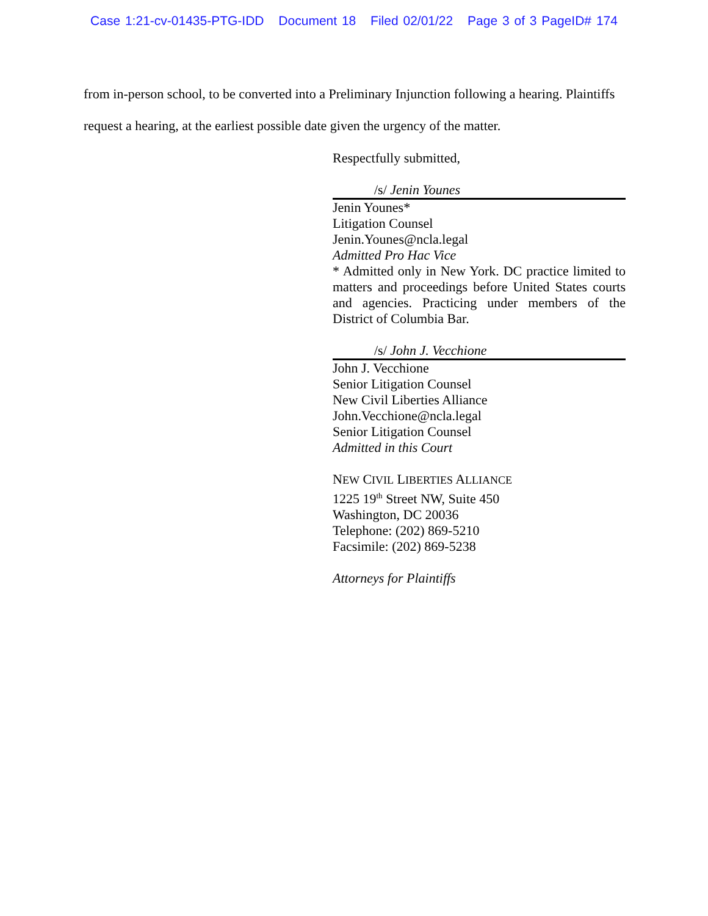Case 1:21-cv-01435-PTG-IDD Document 18 Filed 02/01/22 Page 3 of 3 PageID# 174
from in-person school, to be converted into a Preliminary Injunction following a hearing. Plaintiffs
request a hearing, at the earliest possible date given the urgency of the matter.
Respectfully submitted,
/s/ Jenin Younes
Jenin Younes*
Litigation Counsel
Jenin.Younes@ncla.legal
Admitted Pro Hac Vice
* Admitted only in New York. DC practice limited to matters and proceedings before United States courts and agencies. Practicing under members of the District of Columbia Bar.
/s/ John J. Vecchione
John J. Vecchione
Senior Litigation Counsel
New Civil Liberties Alliance
John.Vecchione@ncla.legal
Senior Litigation Counsel
Admitted in this Court
NEW CIVIL LIBERTIES ALLIANCE
1225 19<sup>th</sup> Street NW, Suite 450
Washington, DC 20036
Telephone: (202) 869-5210
Facsimile: (202) 869-5238
Attorneys for Plaintiffs